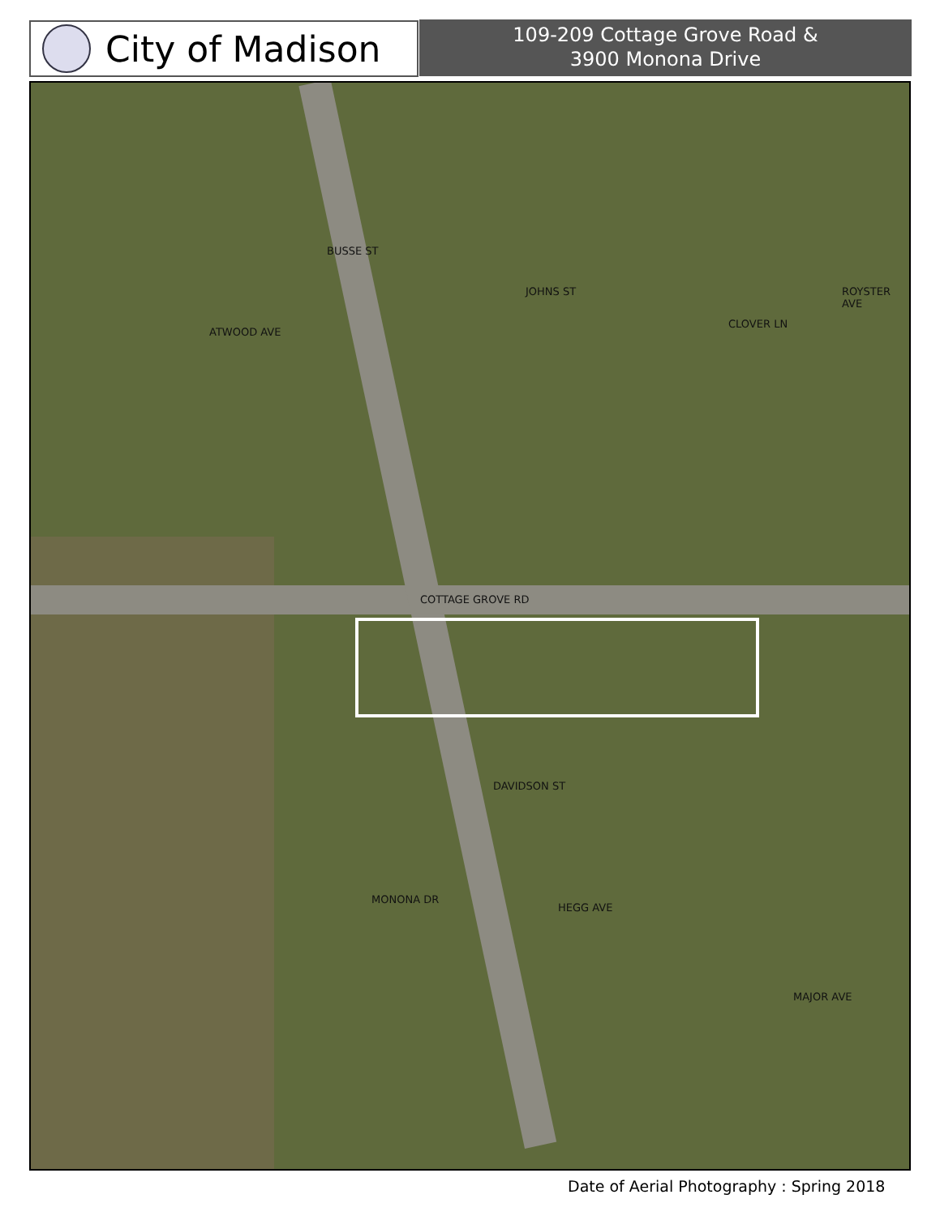City of Madison
109-209 Cottage Grove Road &
3900 Monona Drive
COTTAGE GROVE RD
DAVIDSON ST
ATWOOD AVE
BUSSE ST
JOHNS ST
CLOVER LN
ROYSTER AVE
MONONA DR
HEGG AVE
MAJOR AVE
Date of Aerial Photography : Spring 2018